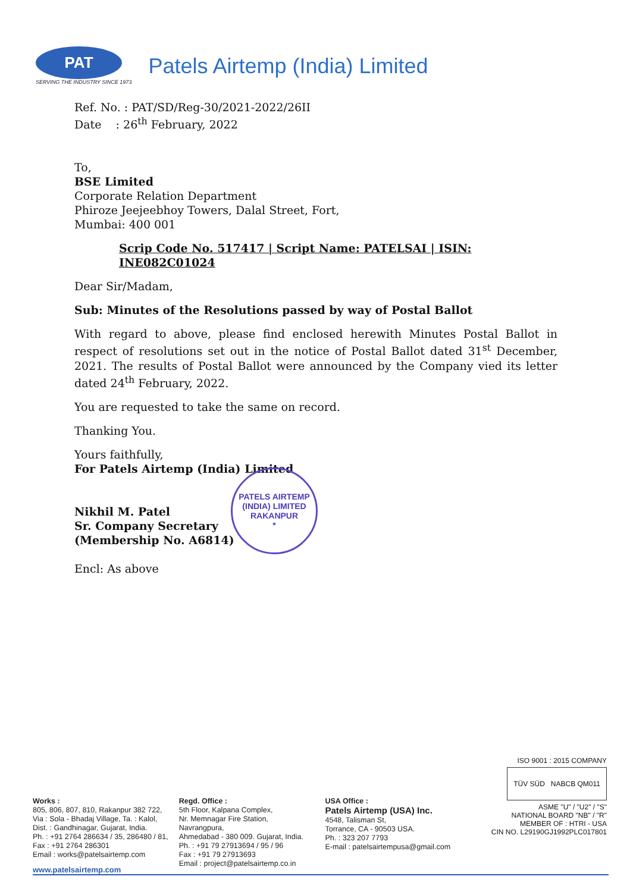PAT
SERVING THE INDUSTRY SINCE 1973
Patels Airtemp (India) Limited
Ref. No. : PAT/SD/Reg-30/2021-2022/26II
Date : 26<sup>th</sup> February, 2022
To,
BSE Limited
Corporate Relation Department
Phiroze Jeejeebhoy Towers, Dalal Street, Fort,
Mumbai: 400 001
Scrip Code No. 517417 | Script Name: PATELSAI | ISIN: INE082C01024
Dear Sir/Madam,
Sub: Minutes of the Resolutions passed by way of Postal Ballot
With regard to above, please find enclosed herewith Minutes Postal Ballot in respect of resolutions set out in the notice of Postal Ballot dated 31<sup>st</sup> December, 2021. The results of Postal Ballot were announced by the Company vied its letter dated 24<sup>th</sup> February, 2022.
You are requested to take the same on record.
Thanking You.
Yours faithfully,
For Patels Airtemp (India) Limited
Nikhil M. Patel
Sr. Company Secretary
(Membership No. A6814)
Encl: As above
PATELS AIRTEMP (INDIA) LIMITED
RAKANPUR
*
ISO 9001 : 2015 COMPANY
TÜV SÜD NABCB QM011
ASME "U" / "U2" / "S"
NATIONAL BOARD "NB" / "R"
MEMBER OF : HTRI - USA
CIN NO. L29190GJ1992PLC017801
Works :
805, 806, 807, 810, Rakanpur 382 722,
Via : Sola - Bhadaj Village, Ta. : Kalol,
Dist. : Gandhinagar, Gujarat, India.
Ph. : +91 2764 286634 / 35, 286480 / 81,
Fax : +91 2764 286301
Email : works@patelsairtemp.com
Regd. Office :
5th Floor, Kalpana Complex,
Nr. Memnagar Fire Station, Navrangpura,
Ahmedabad - 380 009. Gujarat, India.
Ph. : +91 79 27913694 / 95 / 96
Fax : +91 79 27913693
Email : project@patelsairtemp.co.in
USA Office :
Patels Airtemp (USA) Inc.
4548, Talisman St,
Torrance, CA - 90503 USA.
Ph. : 323 207 7793
E-mail : patelsairtempusa@gmail.com
www.patelsairtemp.com